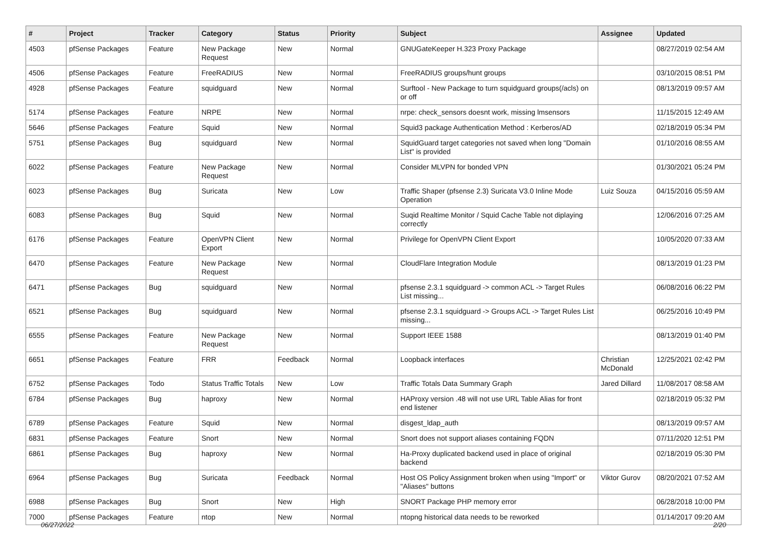| # | Project | Tracker | Category | Status | Priority | Subject | Assignee | Updated |
| --- | --- | --- | --- | --- | --- | --- | --- | --- |
| 4503 | pfSense Packages | Feature | New Package Request | New | Normal | GNUGateKeeper H.323 Proxy Package | | 08/27/2019 02:54 AM |
| 4506 | pfSense Packages | Feature | FreeRADIUS | New | Normal | FreeRADIUS groups/hunt groups | | 03/10/2015 08:51 PM |
| 4928 | pfSense Packages | Feature | squidguard | New | Normal | Surftool - New Package to turn squidguard groups(/acls) on or off | | 08/13/2019 09:57 AM |
| 5174 | pfSense Packages | Feature | NRPE | New | Normal | nrpe: check_sensors doesnt work, missing lmsensors | | 11/15/2015 12:49 AM |
| 5646 | pfSense Packages | Feature | Squid | New | Normal | Squid3 package Authentication Method : Kerberos/AD | | 02/18/2019 05:34 PM |
| 5751 | pfSense Packages | Bug | squidguard | New | Normal | SquidGuard target categories not saved when long "Domain List" is provided | | 01/10/2016 08:55 AM |
| 6022 | pfSense Packages | Feature | New Package Request | New | Normal | Consider MLVPN for bonded VPN | | 01/30/2021 05:24 PM |
| 6023 | pfSense Packages | Bug | Suricata | New | Low | Traffic Shaper (pfsense 2.3) Suricata V3.0 Inline Mode Operation | Luiz Souza | 04/15/2016 05:59 AM |
| 6083 | pfSense Packages | Bug | Squid | New | Normal | Suqid Realtime Monitor / Squid Cache Table not diplaying correctly | | 12/06/2016 07:25 AM |
| 6176 | pfSense Packages | Feature | OpenVPN Client Export | New | Normal | Privilege for OpenVPN Client Export | | 10/05/2020 07:33 AM |
| 6470 | pfSense Packages | Feature | New Package Request | New | Normal | CloudFlare Integration Module | | 08/13/2019 01:23 PM |
| 6471 | pfSense Packages | Bug | squidguard | New | Normal | pfsense 2.3.1 squidguard -> common ACL -> Target Rules List missing... | | 06/08/2016 06:22 PM |
| 6521 | pfSense Packages | Bug | squidguard | New | Normal | pfsense 2.3.1 squidguard -> Groups ACL -> Target Rules List missing... | | 06/25/2016 10:49 PM |
| 6555 | pfSense Packages | Feature | New Package Request | New | Normal | Support IEEE 1588 | | 08/13/2019 01:40 PM |
| 6651 | pfSense Packages | Feature | FRR | Feedback | Normal | Loopback interfaces | Christian McDonald | 12/25/2021 02:42 PM |
| 6752 | pfSense Packages | Todo | Status Traffic Totals | New | Low | Traffic Totals Data Summary Graph | Jared Dillard | 11/08/2017 08:58 AM |
| 6784 | pfSense Packages | Bug | haproxy | New | Normal | HAProxy version .48 will not use URL Table Alias for front end listener | | 02/18/2019 05:32 PM |
| 6789 | pfSense Packages | Feature | Squid | New | Normal | disgest_ldap_auth | | 08/13/2019 09:57 AM |
| 6831 | pfSense Packages | Feature | Snort | New | Normal | Snort does not support aliases containing FQDN | | 07/11/2020 12:51 PM |
| 6861 | pfSense Packages | Bug | haproxy | New | Normal | Ha-Proxy duplicated backend used in place of original backend | | 02/18/2019 05:30 PM |
| 6964 | pfSense Packages | Bug | Suricata | Feedback | Normal | Host OS Policy Assignment broken when using "Import" or "Aliases" buttons | Viktor Gurov | 08/20/2021 07:52 AM |
| 6988 | pfSense Packages | Bug | Snort | New | High | SNORT Package PHP memory error | | 06/28/2018 10:00 PM |
| 7000 | pfSense Packages | Feature | ntop | New | Normal | ntopng historical data needs to be reworked | | 01/14/2017 09:20 AM |
06/27/2022 2/20